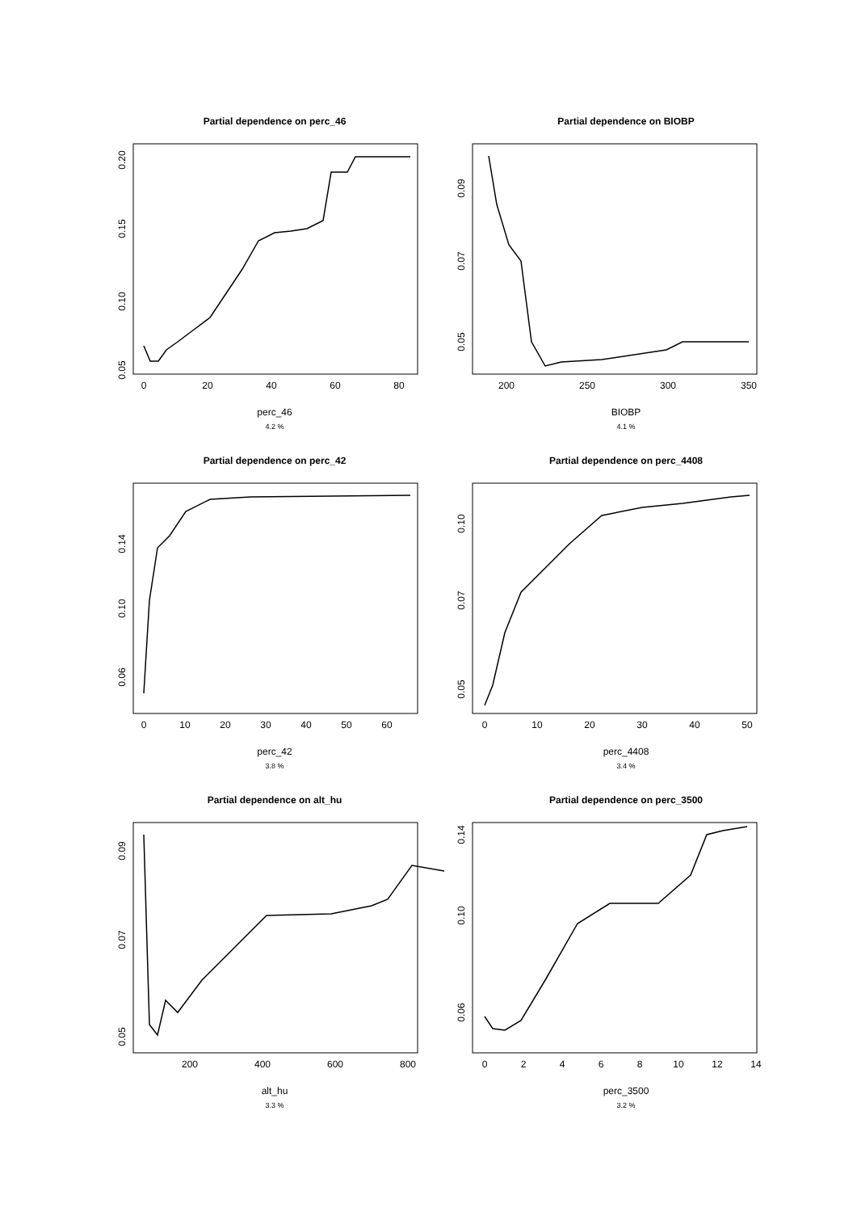Partial dependence on perc_46
0
20
40
60
80
0.05
0.10
0.15
0.20
perc_46
4.2 %
Partial dependence on BIOBP
200
250
300
350
0.05
0.07
0.09
BIOBP
4.1 %
Partial dependence on perc_42
0
10
20
30
40
50
60
0.06
0.10
0.14
perc_42
3.8 %
Partial dependence on perc_4408
0
10
20
30
40
50
0.05
0.07
0.10
perc_4408
3.4 %
Partial dependence on alt_hu
200
400
600
800
0.05
0.07
0.09
alt_hu
3.3 %
Partial dependence on perc_3500
0
2
4
6
8
10
12
14
0.06
0.10
0.14
perc_3500
3.2 %